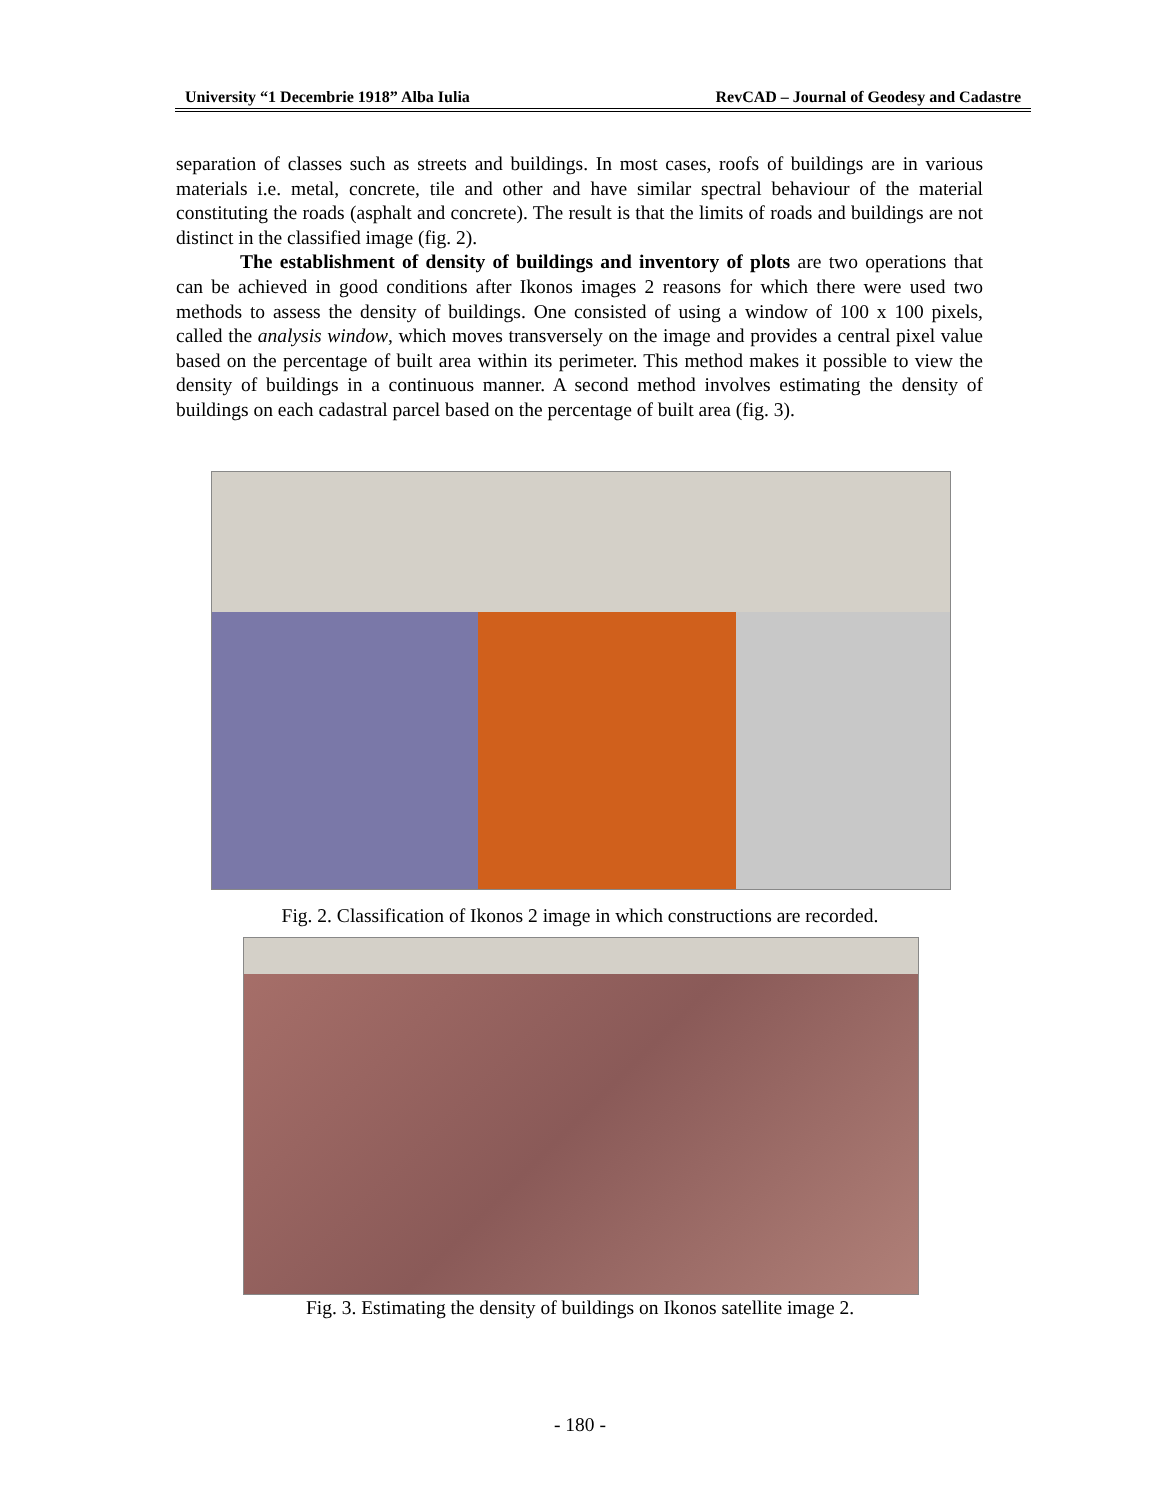University “1 Decembrie 1918” Alba Iulia RevCAD – Journal of Geodesy and Cadastre
separation of classes such as streets and buildings. In most cases, roofs of buildings are in various materials i.e. metal, concrete, tile and other and have similar spectral behaviour of the material constituting the roads (asphalt and concrete). The result is that the limits of roads and buildings are not distinct in the classified image (fig. 2).
The establishment of density of buildings and inventory of plots are two operations that can be achieved in good conditions after Ikonos images 2 reasons for which there were used two methods to assess the density of buildings. One consisted of using a window of 100 x 100 pixels, called the analysis window, which moves transversely on the image and provides a central pixel value based on the percentage of built area within its perimeter. This method makes it possible to view the density of buildings in a continuous manner. A second method involves estimating the density of buildings on each cadastral parcel based on the percentage of built area (fig. 3).
Fig. 2. Classification of Ikonos 2 image in which constructions are recorded.
Fig. 3. Estimating the density of buildings on Ikonos satellite image 2.
- 180 -